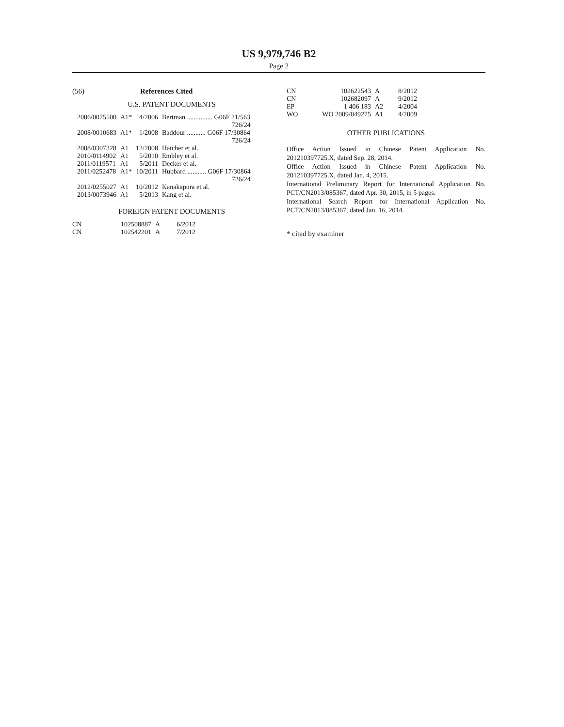US 9,979,746 B2
Page 2
(56) References Cited
U.S. PATENT DOCUMENTS
| 2006/0075500 | A1* | 4/2006 | Bertman ............... G06F 21/563 726/24 |
| 2008/0010683 | A1* | 1/2008 | Baddour ........... G06F 17/30864 726/24 |
| 2008/0307328 | A1 | 12/2008 | Hatcher et al. |
| 2010/0114902 | A1 | 5/2010 | Embley et al. |
| 2011/0119571 | A1 | 5/2011 | Decker et al. |
| 2011/0252478 | A1* | 10/2011 | Hubbard ........... G06F 17/30864 726/24 |
| 2012/0255027 | A1 | 10/2012 | Kanakapura et al. |
| 2013/0073946 | A1 | 5/2013 | Kang et al. |
FOREIGN PATENT DOCUMENTS
| CN | 102508887 | A | 6/2012 |
| CN | 102542201 | A | 7/2012 |
| CN | 102622543 | A | 8/2012 |
| CN | 102682097 | A | 9/2012 |
| EP | 1 406 183 | A2 | 4/2004 |
| WO | WO 2009/049275 | A1 | 4/2009 |
OTHER PUBLICATIONS
Office Action Issued in Chinese Patent Application No. 201210397725.X, dated Sep. 28, 2014.
Office Action Issued in Chinese Patent Application No. 201210397725.X, dated Jan. 4, 2015.
International Preliminary Report for International Application No. PCT/CN2013/085367, dated Apr. 30, 2015, in 5 pages.
International Search Report for International Application No. PCT/CN2013/085367, dated Jan. 16, 2014.
* cited by examiner